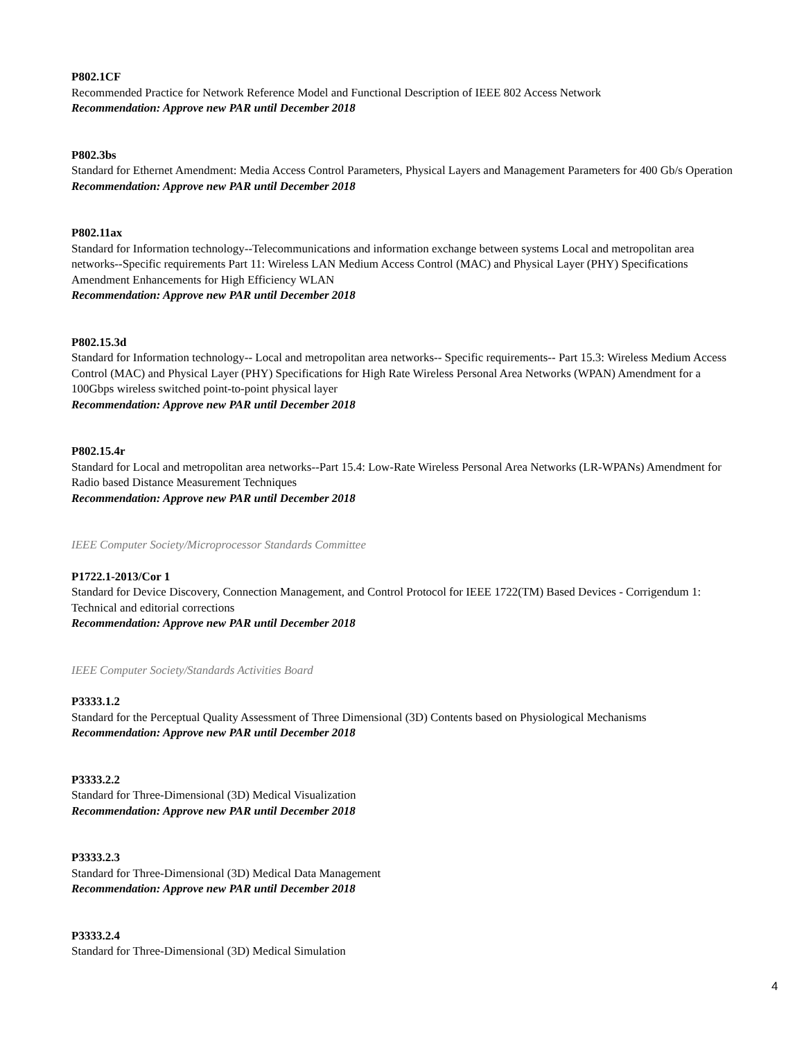P802.1CF
Recommended Practice for Network Reference Model and Functional Description of IEEE 802 Access Network
Recommendation: Approve new PAR until December 2018
P802.3bs
Standard for Ethernet Amendment: Media Access Control Parameters, Physical Layers and Management Parameters for 400 Gb/s Operation
Recommendation: Approve new PAR until December 2018
P802.11ax
Standard for Information technology--Telecommunications and information exchange between systems Local and metropolitan area networks--Specific requirements Part 11: Wireless LAN Medium Access Control (MAC) and Physical Layer (PHY) Specifications Amendment Enhancements for High Efficiency WLAN
Recommendation: Approve new PAR until December 2018
P802.15.3d
Standard for Information technology-- Local and metropolitan area networks-- Specific requirements-- Part 15.3: Wireless Medium Access Control (MAC) and Physical Layer (PHY) Specifications for High Rate Wireless Personal Area Networks (WPAN) Amendment for a 100Gbps wireless switched point-to-point physical layer
Recommendation: Approve new PAR until December 2018
P802.15.4r
Standard for Local and metropolitan area networks--Part 15.4: Low-Rate Wireless Personal Area Networks (LR-WPANs) Amendment for Radio based Distance Measurement Techniques
Recommendation: Approve new PAR until December 2018
IEEE Computer Society/Microprocessor Standards Committee
P1722.1-2013/Cor 1
Standard for Device Discovery, Connection Management, and Control Protocol for IEEE 1722(TM) Based Devices - Corrigendum 1: Technical and editorial corrections
Recommendation: Approve new PAR until December 2018
IEEE Computer Society/Standards Activities Board
P3333.1.2
Standard for the Perceptual Quality Assessment of Three Dimensional (3D) Contents based on Physiological Mechanisms
Recommendation: Approve new PAR until December 2018
P3333.2.2
Standard for Three-Dimensional (3D) Medical Visualization
Recommendation: Approve new PAR until December 2018
P3333.2.3
Standard for Three-Dimensional (3D) Medical Data Management
Recommendation: Approve new PAR until December 2018
P3333.2.4
Standard for Three-Dimensional (3D) Medical Simulation
4